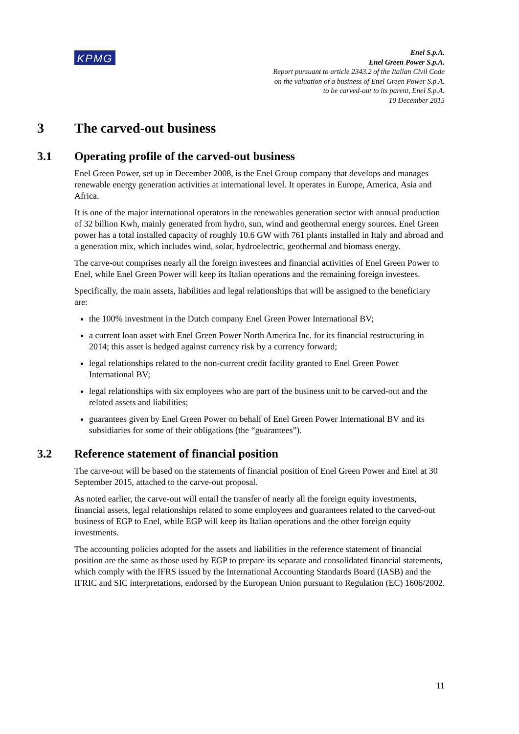KPMG
Enel S.p.A.
Enel Green Power S.p.A.
Report pursuant to article 2343.2 of the Italian Civil Code
on the valuation of a business of Enel Green Power S.p.A.
to be carved-out to its parent, Enel S.p.A.
10 December 2015
3 The carved-out business
3.1 Operating profile of the carved-out business
Enel Green Power, set up in December 2008, is the Enel Group company that develops and manages renewable energy generation activities at international level. It operates in Europe, America, Asia and Africa.
It is one of the major international operators in the renewables generation sector with annual production of 32 billion Kwh, mainly generated from hydro, sun, wind and geothermal energy sources. Enel Green power has a total installed capacity of roughly 10.6 GW with 761 plants installed in Italy and abroad and a generation mix, which includes wind, solar, hydroelectric, geothermal and biomass energy.
The carve-out comprises nearly all the foreign investees and financial activities of Enel Green Power to Enel, while Enel Green Power will keep its Italian operations and the remaining foreign investees.
Specifically, the main assets, liabilities and legal relationships that will be assigned to the beneficiary are:
the 100% investment in the Dutch company Enel Green Power International BV;
a current loan asset with Enel Green Power North America Inc. for its financial restructuring in 2014; this asset is hedged against currency risk by a currency forward;
legal relationships related to the non-current credit facility granted to Enel Green Power International BV;
legal relationships with six employees who are part of the business unit to be carved-out and the related assets and liabilities;
guarantees given by Enel Green Power on behalf of Enel Green Power International BV and its subsidiaries for some of their obligations (the “guarantees”).
3.2 Reference statement of financial position
The carve-out will be based on the statements of financial position of Enel Green Power and Enel at 30 September 2015, attached to the carve-out proposal.
As noted earlier, the carve-out will entail the transfer of nearly all the foreign equity investments, financial assets, legal relationships related to some employees and guarantees related to the carved-out business of EGP to Enel, while EGP will keep its Italian operations and the other foreign equity investments.
The accounting policies adopted for the assets and liabilities in the reference statement of financial position are the same as those used by EGP to prepare its separate and consolidated financial statements, which comply with the IFRS issued by the International Accounting Standards Board (IASB) and the IFRIC and SIC interpretations, endorsed by the European Union pursuant to Regulation (EC) 1606/2002.
11